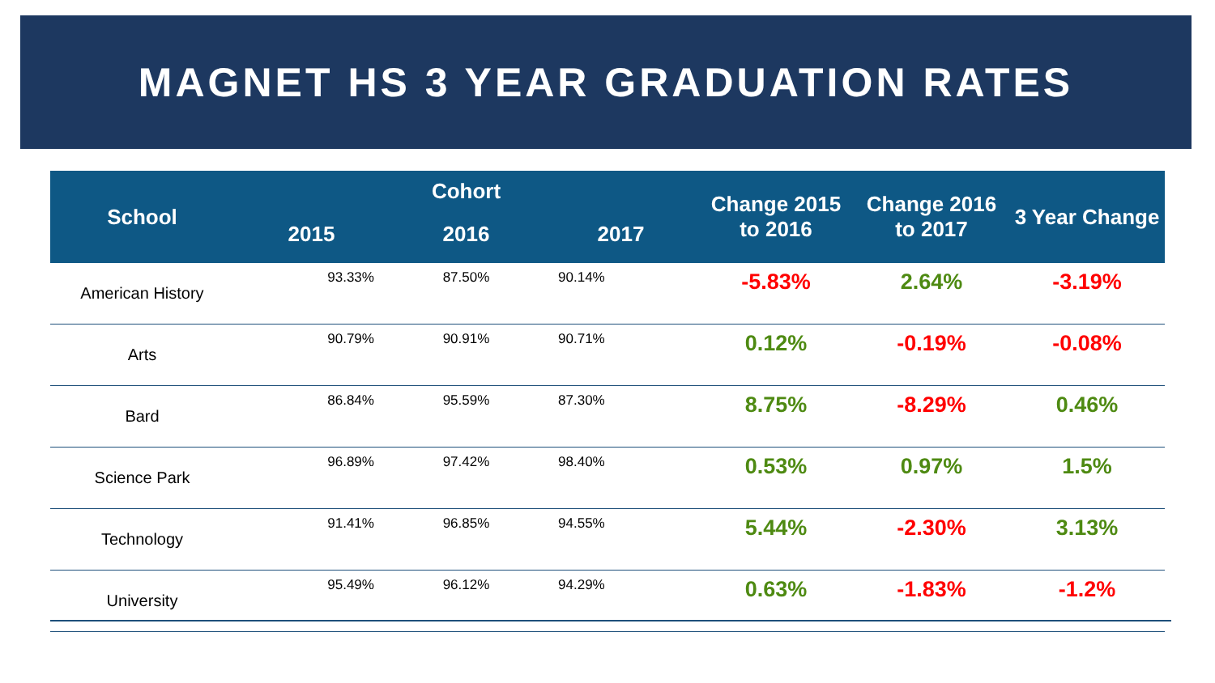MAGNET HS 3 YEAR GRADUATION RATES
| School | Cohort | | | Change 2015 to 2016 | Change 2016 to 2017 | 3 Year Change |
| --- | --- | --- | --- | --- | --- | --- |
| | 2015 | 2016 | 2017 | | | |
| American History | 93.33% 87.50% 90.14% | | | -5.83% | 2.64% | -3.19% |
| Arts | 90.79% 90.91% 90.71% | | | 0.12% | -0.19% | -0.08% |
| Bard | 86.84% 95.59% 87.30% | | | 8.75% | -8.29% | 0.46% |
| Science Park | 96.89% 97.42% 98.40% | | | 0.53% | 0.97% | 1.5% |
| Technology | 91.41% 96.85% 94.55% | | | 5.44% | -2.30% | 3.13% |
| University | 95.49% 96.12% 94.29% | | | 0.63% | -1.83% | -1.2% |